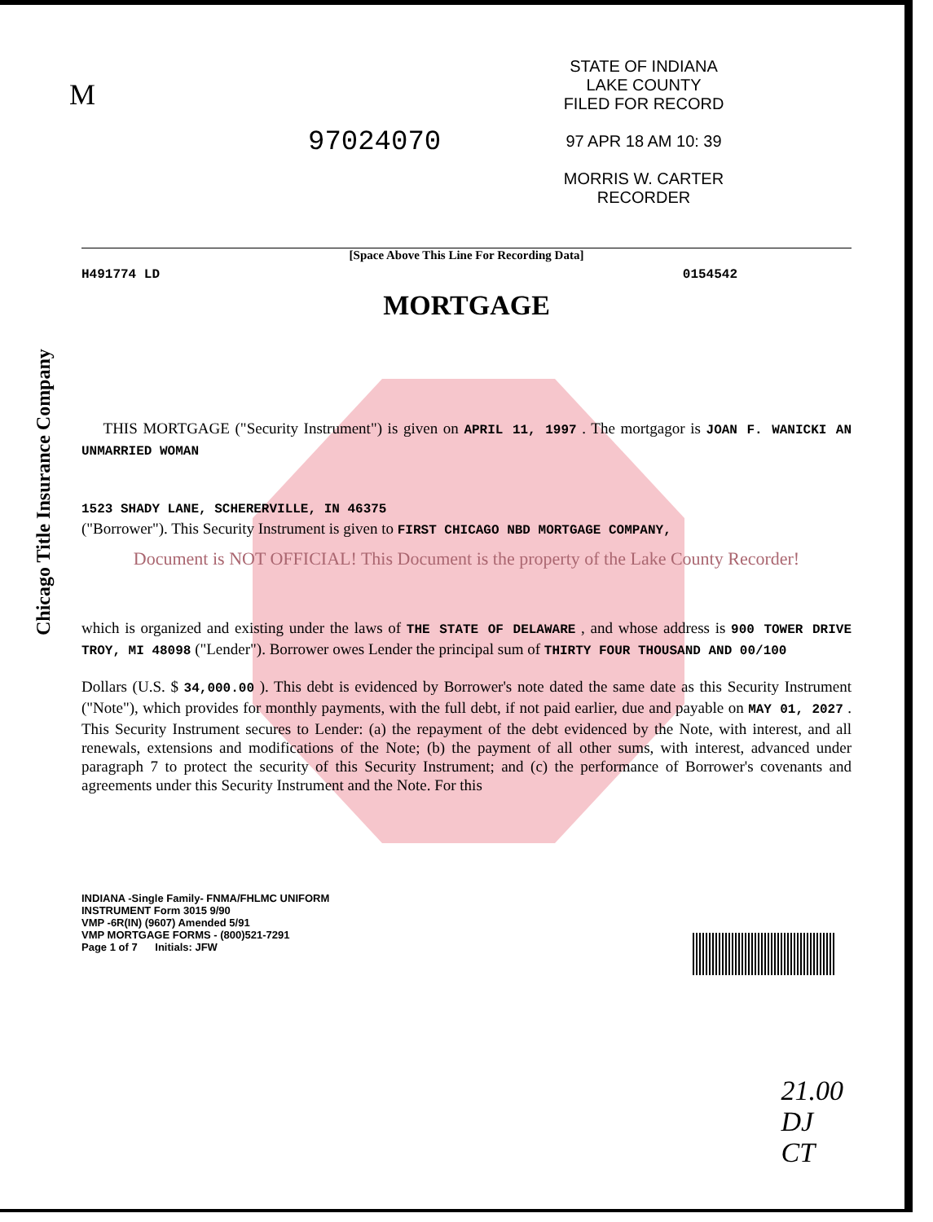Chicago Title Insurance Company
M
STATE OF INDIANA
LAKE COUNTY
FILED FOR RECORD
97 APR 18 AM 10: 39
MORRIS W. CARTER
RECORDER
97024070
[Space Above This Line For Recording Data]
H491774 LD 0154542
MORTGAGE
THIS MORTGAGE ("Security Instrument") is given on APRIL 11, 1997 . The mortgagor is JOAN F. WANICKI AN UNMARRIED WOMAN
1523 SHADY LANE, SCHERERVILLE, IN 46375
("Borrower"). This Security Instrument is given to FIRST CHICAGO NBD MORTGAGE COMPANY,
Document is NOT OFFICIAL! This Document is the property of the Lake County Recorder!
which is organized and existing under the laws of THE STATE OF DELAWARE , and whose address is 900 TOWER DRIVE TROY, MI 48098 ("Lender"). Borrower owes Lender the principal sum of THIRTY FOUR THOUSAND AND 00/100
Dollars (U.S. $ 34,000.00 ). This debt is evidenced by Borrower's note dated the same date as this Security Instrument ("Note"), which provides for monthly payments, with the full debt, if not paid earlier, due and payable on MAY 01, 2027 . This Security Instrument secures to Lender: (a) the repayment of the debt evidenced by the Note, with interest, and all renewals, extensions and modifications of the Note; (b) the payment of all other sums, with interest, advanced under paragraph 7 to protect the security of this Security Instrument; and (c) the performance of Borrower's covenants and agreements under this Security Instrument and the Note. For this
INDIANA -Single Family- FNMA/FHLMC UNIFORM
INSTRUMENT Form 3015 9/90
VMP -6R(IN) (9607) Amended 5/91
VMP MORTGAGE FORMS - (800)521-7291
Page 1 of 7 Initials: JFW
21.00
DJ
CT